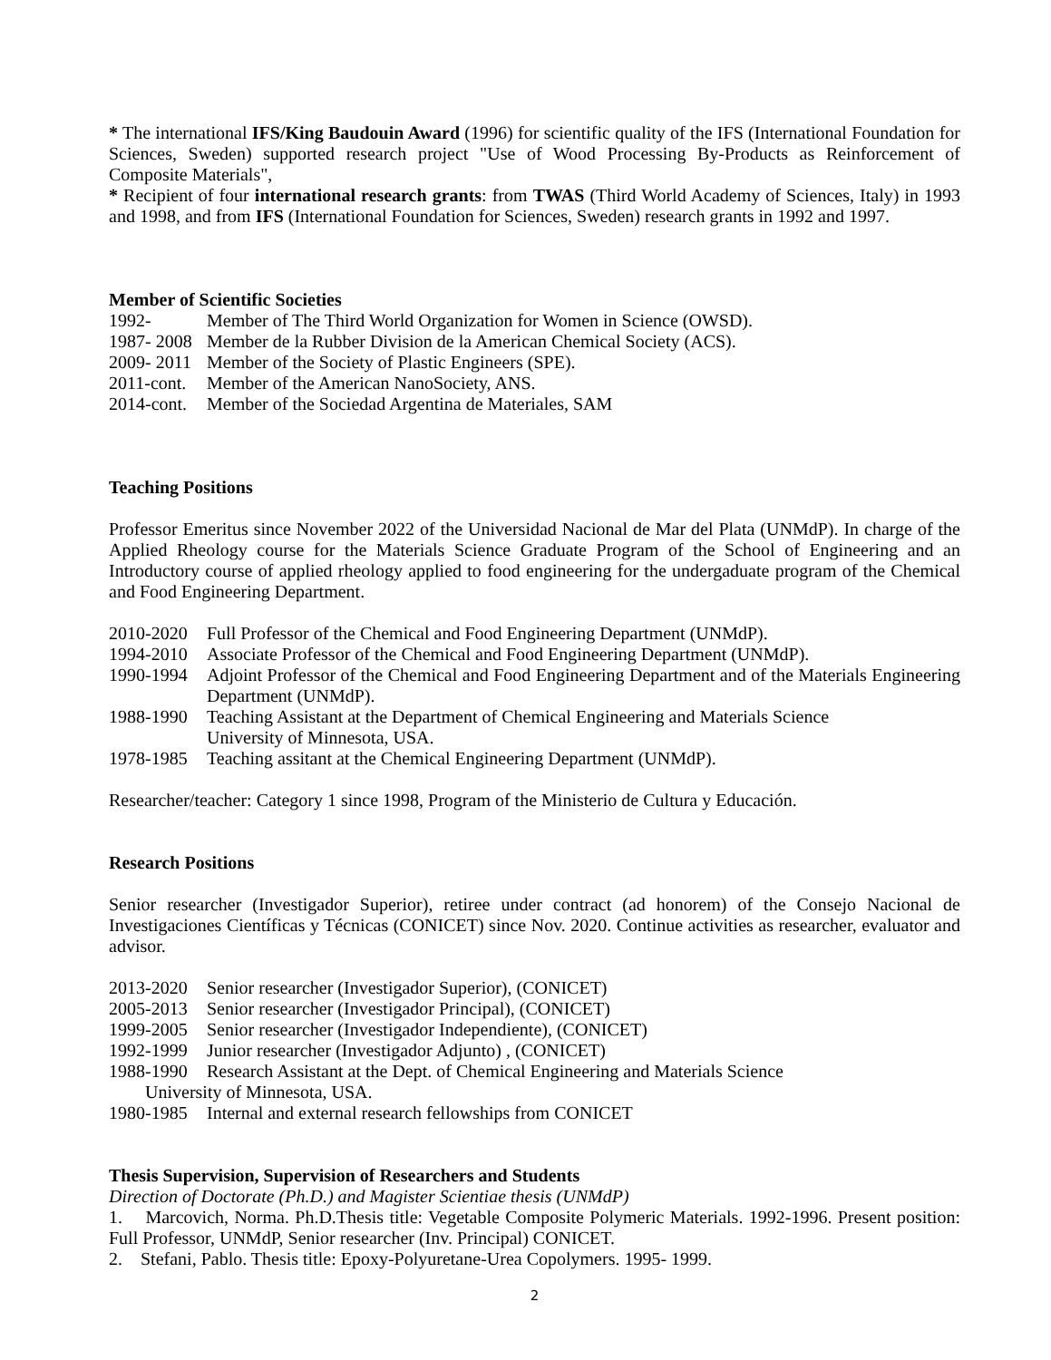* The international IFS/King Baudouin Award (1996) for scientific quality of the IFS (International Foundation for Sciences, Sweden) supported research project "Use of Wood Processing By-Products as Reinforcement of Composite Materials",
* Recipient of four international research grants: from TWAS (Third World Academy of Sciences, Italy) in 1993 and 1998, and from IFS (International Foundation for Sciences, Sweden) research grants in 1992 and 1997.
Member of Scientific Societies
1992- Member of The Third World Organization for Women in Science (OWSD).
1987- 2008 Member de la Rubber Division de la American Chemical Society (ACS).
2009- 2011 Member of the Society of Plastic Engineers (SPE).
2011-cont. Member of the American NanoSociety, ANS.
2014-cont. Member of the Sociedad Argentina de Materiales, SAM
Teaching Positions
Professor Emeritus since November 2022 of the Universidad Nacional de Mar del Plata (UNMdP). In charge of the Applied Rheology course for the Materials Science Graduate Program of the School of Engineering and an Introductory course of applied rheology applied to food engineering for the undergaduate program of the Chemical and Food Engineering Department.
2010-2020 Full Professor of the Chemical and Food Engineering Department (UNMdP).
1994-2010 Associate Professor of the Chemical and Food Engineering Department (UNMdP).
1990-1994 Adjoint Professor of the Chemical and Food Engineering Department and of the Materials Engineering Department (UNMdP).
1988-1990 Teaching Assistant at the Department of Chemical Engineering and Materials Science
University of Minnesota, USA.
1978-1985 Teaching assitant at the Chemical Engineering Department (UNMdP).
Researcher/teacher: Category 1 since 1998, Program of the Ministerio de Cultura y Educación.
Research Positions
Senior researcher (Investigador Superior), retiree under contract (ad honorem) of the Consejo Nacional de Investigaciones Científicas y Técnicas (CONICET) since Nov. 2020. Continue activities as researcher, evaluator and advisor.
2013-2020 Senior researcher (Investigador Superior), (CONICET)
2005-2013 Senior researcher (Investigador Principal), (CONICET)
1999-2005 Senior researcher (Investigador Independiente), (CONICET)
1992-1999 Junior researcher (Investigador Adjunto) , (CONICET)
1988-1990 Research Assistant at the Dept. of Chemical Engineering and Materials Science
University of Minnesota, USA.
1980-1985 Internal and external research fellowships from CONICET
Thesis Supervision, Supervision of Researchers and Students
Direction of Doctorate (Ph.D.) and Magister Scientiae thesis (UNMdP)
1. Marcovich, Norma. Ph.D.Thesis title: Vegetable Composite Polymeric Materials. 1992-1996. Present position: Full Professor, UNMdP, Senior researcher (Inv. Principal) CONICET.
2. Stefani, Pablo. Thesis title: Epoxy-Polyuretane-Urea Copolymers. 1995- 1999.
2